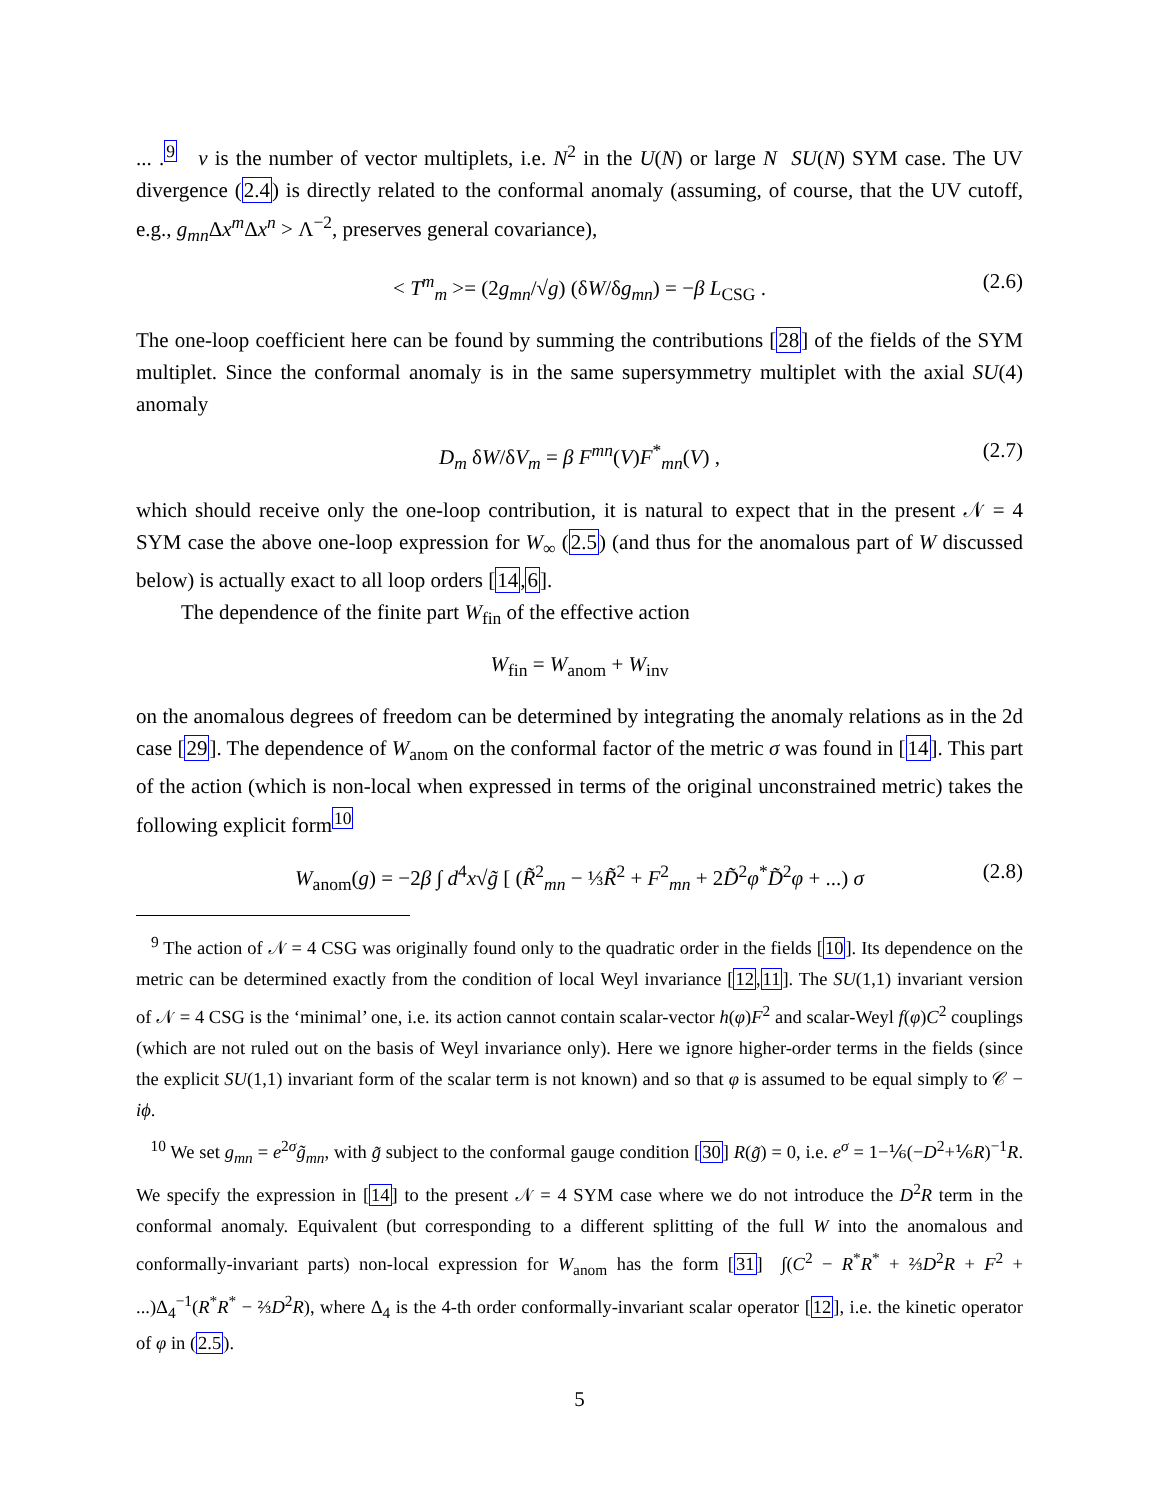... .<sup>9</sup> ν is the number of vector multiplets, i.e. N<sup>2</sup> in the U(N) or large N SU(N) SYM case. The UV divergence (2.4) is directly related to the conformal anomaly (assuming, of course, that the UV cutoff, e.g., g<sub>mn</sub> Δx<sup>m</sup> Δx<sup>n</sup> > Λ<sup>−2</sup>, preserves general covariance),
< T<sup>m</sup><sub>m</sub> >= (2g<sub>mn</sub>/√g) (δW/δg<sub>mn</sub>) = −β L<sub>CSG</sub> . (2.6)
The one-loop coefficient here can be found by summing the contributions [28] of the fields of the SYM multiplet. Since the conformal anomaly is in the same supersymmetry multiplet with the axial SU(4) anomaly
D<sub>m</sub> δW/δV<sub>m</sub> = β F<sup>mn</sup>(V)F<sup>*</sup><sub>mn</sub>(V) , (2.7)
which should receive only the one-loop contribution, it is natural to expect that in the present 𝒩 = 4 SYM case the above one-loop expression for W<sub>∞</sub> (2.5) (and thus for the anomalous part of W discussed below) is actually exact to all loop orders [14,6].
The dependence of the finite part W<sub>fin</sub> of the effective action
W<sub>fin</sub> = W<sub>anom</sub> + W<sub>inv</sub>
on the anomalous degrees of freedom can be determined by integrating the anomaly relations as in the 2d case [29]. The dependence of W<sub>anom</sub> on the conformal factor of the metric σ was found in [14]. This part of the action (which is non-local when expressed in terms of the original unconstrained metric) takes the following explicit form<sup>10</sup>
W<sub>anom</sub>(g) = −2β ∫ d<sup>4</sup>x√g̃ [ (R̃<sup>2</sup><sub>mn</sub> − ⅓R̃<sup>2</sup> + F<sup>2</sup><sub>mn</sub> + 2D̃<sup>2</sup>φ<sup>*</sup>D̃<sup>2</sup>φ + ...) σ (2.8)
<sup>9</sup> The action of 𝒩 = 4 CSG was originally found only to the quadratic order in the fields [10]. Its dependence on the metric can be determined exactly from the condition of local Weyl invariance [12,11]. The SU(1,1) invariant version of 𝒩 = 4 CSG is the ‘minimal’ one, i.e. its action cannot contain scalar-vector h(φ)F<sup>2</sup> and scalar-Weyl f(φ)C<sup>2</sup> couplings (which are not ruled out on the basis of Weyl invariance only). Here we ignore higher-order terms in the fields (since the explicit SU(1,1) invariant form of the scalar term is not known) and so that φ is assumed to be equal simply to 𝒞 − iϕ.
<sup>10</sup> We set g<sub>mn</sub> = e<sup>2σ</sup>g̃<sub>mn</sub>, with g̃ subject to the conformal gauge condition [30] R(g̃) = 0, i.e. e<sup>σ</sup> = 1−⅙(−D<sup>2</sup>+⅙R)<sup>−1</sup>R. We specify the expression in [14] to the present 𝒩 = 4 SYM case where we do not introduce the D<sup>2</sup>R term in the conformal anomaly. Equivalent (but corresponding to a different splitting of the full W into the anomalous and conformally-invariant parts) non-local expression for W<sub>anom</sub> has the form [31] ∫(C<sup>2</sup> − R<sup>*</sup>R<sup>*</sup> + ⅔D<sup>2</sup>R + F<sup>2</sup> + ...)Δ<sub>4</sub><sup>−1</sup>(R<sup>*</sup>R<sup>*</sup> − ⅔D<sup>2</sup>R), where Δ<sub>4</sub> is the 4-th order conformally-invariant scalar operator [12], i.e. the kinetic operator of φ in (2.5).
5